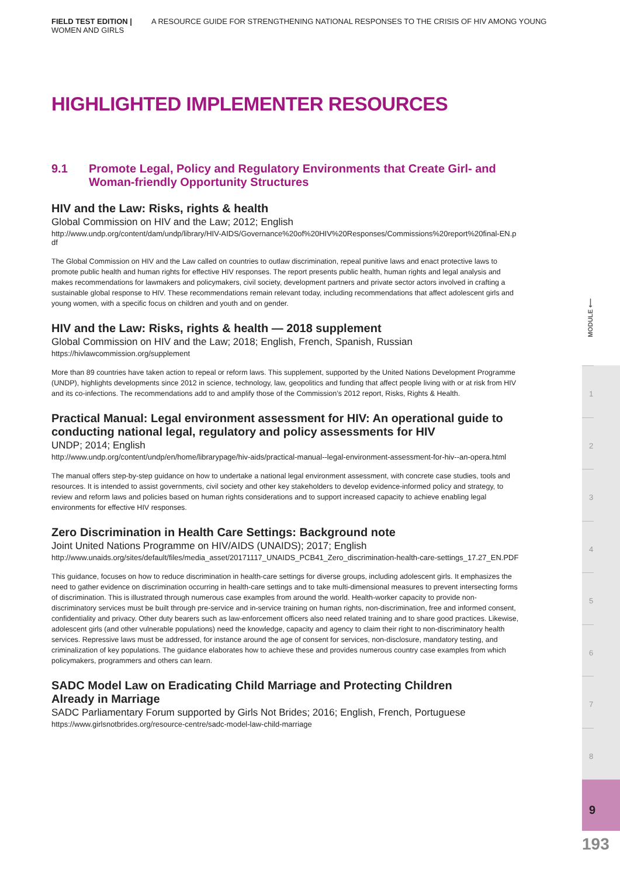FIELD TEST EDITION | A RESOURCE GUIDE FOR STRENGTHENING NATIONAL RESPONSES TO THE CRISIS OF HIV AMONG YOUNG WOMEN AND GIRLS
HIGHLIGHTED IMPLEMENTER RESOURCES
9.1 Promote Legal, Policy and Regulatory Environments that Create Girl- and Woman-friendly Opportunity Structures
HIV and the Law: Risks, rights & health
Global Commission on HIV and the Law; 2012; English
http://www.undp.org/content/dam/undp/library/HIV-AIDS/Governance%20of%20HIV%20Responses/Commissions%20report%20final-EN.pdf
The Global Commission on HIV and the Law called on countries to outlaw discrimination, repeal punitive laws and enact protective laws to promote public health and human rights for effective HIV responses. The report presents public health, human rights and legal analysis and makes recommendations for lawmakers and policymakers, civil society, development partners and private sector actors involved in crafting a sustainable global response to HIV. These recommendations remain relevant today, including recommendations that affect adolescent girls and young women, with a specific focus on children and youth and on gender.
HIV and the Law: Risks, rights & health — 2018 supplement
Global Commission on HIV and the Law; 2018; English, French, Spanish, Russian
https://hivlawcommission.org/supplement
More than 89 countries have taken action to repeal or reform laws. This supplement, supported by the United Nations Development Programme (UNDP), highlights developments since 2012 in science, technology, law, geopolitics and funding that affect people living with or at risk from HIV and its co-infections. The recommendations add to and amplify those of the Commission’s 2012 report, Risks, Rights & Health.
Practical Manual: Legal environment assessment for HIV: An operational guide to conducting national legal, regulatory and policy assessments for HIV
UNDP; 2014; English
http://www.undp.org/content/undp/en/home/librarypage/hiv-aids/practical-manual--legal-environment-assessment-for-hiv--an-opera.html
The manual offers step-by-step guidance on how to undertake a national legal environment assessment, with concrete case studies, tools and resources. It is intended to assist governments, civil society and other key stakeholders to develop evidence-informed policy and strategy, to review and reform laws and policies based on human rights considerations and to support increased capacity to achieve enabling legal environments for effective HIV responses.
Zero Discrimination in Health Care Settings: Background note
Joint United Nations Programme on HIV/AIDS (UNAIDS); 2017; English
http://www.unaids.org/sites/default/files/media_asset/20171117_UNAIDS_PCB41_Zero_discrimination-health-care-settings_17.27_EN.PDF
This guidance, focuses on how to reduce discrimination in health-care settings for diverse groups, including adolescent girls. It emphasizes the need to gather evidence on discrimination occurring in health-care settings and to take multi-dimensional measures to prevent intersecting forms of discrimination. This is illustrated through numerous case examples from around the world. Health-worker capacity to provide non-discriminatory services must be built through pre-service and in-service training on human rights, non-discrimination, free and informed consent, confidentiality and privacy. Other duty bearers such as law-enforcement officers also need related training and to share good practices. Likewise, adolescent girls (and other vulnerable populations) need the knowledge, capacity and agency to claim their right to non-discriminatory health services. Repressive laws must be addressed, for instance around the age of consent for services, non-disclosure, mandatory testing, and criminalization of key populations. The guidance elaborates how to achieve these and provides numerous country case examples from which policymakers, programmers and others can learn.
SADC Model Law on Eradicating Child Marriage and Protecting Children
Already in Marriage
SADC Parliamentary Forum supported by Girls Not Brides; 2016; English, French, Portuguese
https://www.girlsnotbrides.org/resource-centre/sadc-model-law-child-marriage
MODULE ⟵
1
2
3
4
5
6
7
8
9
193